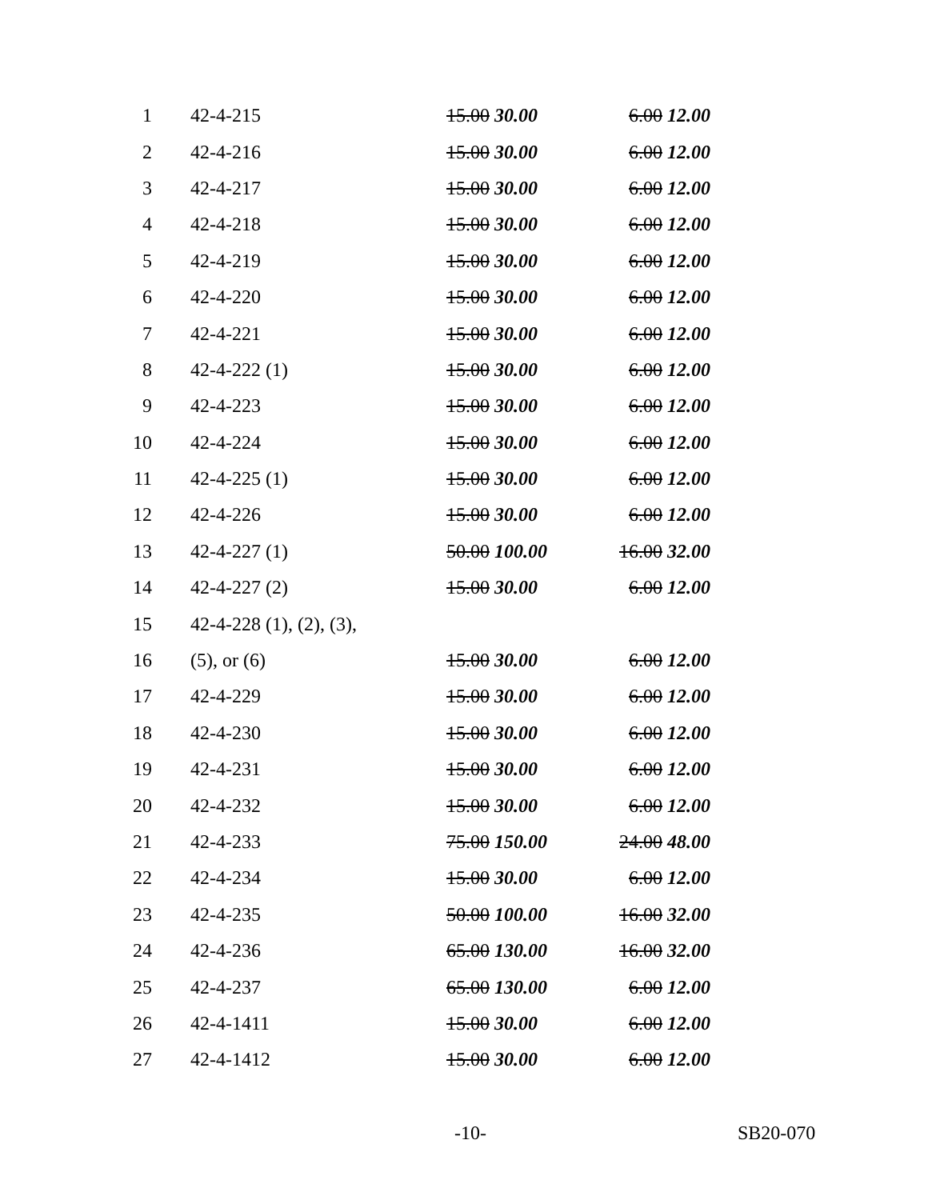| 1 | 42-4-215 | 15.00 30.00 | 6.00 12.00 |
| 2 | 42-4-216 | 15.00 30.00 | 6.00 12.00 |
| 3 | 42-4-217 | 15.00 30.00 | 6.00 12.00 |
| 4 | 42-4-218 | 15.00 30.00 | 6.00 12.00 |
| 5 | 42-4-219 | 15.00 30.00 | 6.00 12.00 |
| 6 | 42-4-220 | 15.00 30.00 | 6.00 12.00 |
| 7 | 42-4-221 | 15.00 30.00 | 6.00 12.00 |
| 8 | 42-4-222 (1) | 15.00 30.00 | 6.00 12.00 |
| 9 | 42-4-223 | 15.00 30.00 | 6.00 12.00 |
| 10 | 42-4-224 | 15.00 30.00 | 6.00 12.00 |
| 11 | 42-4-225 (1) | 15.00 30.00 | 6.00 12.00 |
| 12 | 42-4-226 | 15.00 30.00 | 6.00 12.00 |
| 13 | 42-4-227 (1) | 50.00 100.00 | 16.00 32.00 |
| 14 | 42-4-227 (2) | 15.00 30.00 | 6.00 12.00 |
| 15 | 42-4-228 (1), (2), (3), | | |
| 16 | (5), or (6) | 15.00 30.00 | 6.00 12.00 |
| 17 | 42-4-229 | 15.00 30.00 | 6.00 12.00 |
| 18 | 42-4-230 | 15.00 30.00 | 6.00 12.00 |
| 19 | 42-4-231 | 15.00 30.00 | 6.00 12.00 |
| 20 | 42-4-232 | 15.00 30.00 | 6.00 12.00 |
| 21 | 42-4-233 | 75.00 150.00 | 24.00 48.00 |
| 22 | 42-4-234 | 15.00 30.00 | 6.00 12.00 |
| 23 | 42-4-235 | 50.00 100.00 | 16.00 32.00 |
| 24 | 42-4-236 | 65.00 130.00 | 16.00 32.00 |
| 25 | 42-4-237 | 65.00 130.00 | 6.00 12.00 |
| 26 | 42-4-1411 | 15.00 30.00 | 6.00 12.00 |
| 27 | 42-4-1412 | 15.00 30.00 | 6.00 12.00 |
-10- SB20-070